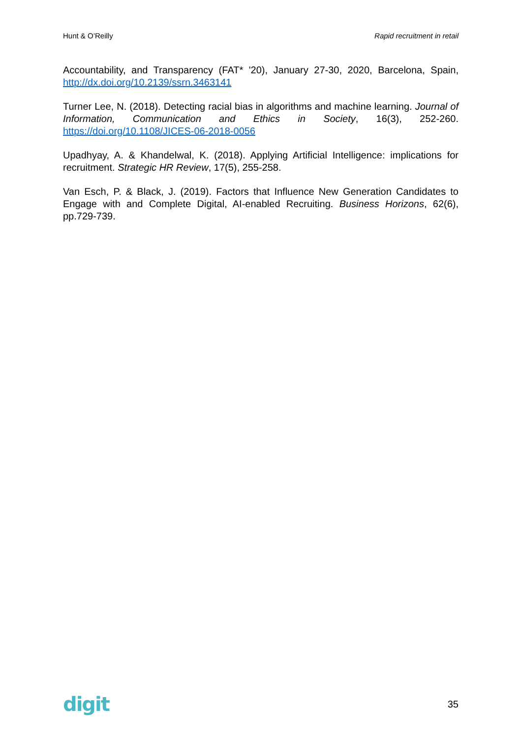Hunt & O’Reilly Rapid recruitment in retail
Accountability, and Transparency (FAT* '20), January 27-30, 2020, Barcelona, Spain, http://dx.doi.org/10.2139/ssrn.3463141
Turner Lee, N. (2018). Detecting racial bias in algorithms and machine learning. Journal of Information, Communication and Ethics in Society, 16(3), 252-260. https://doi.org/10.1108/JICES-06-2018-0056
Upadhyay, A. & Khandelwal, K. (2018). Applying Artificial Intelligence: implications for recruitment. Strategic HR Review, 17(5), 255-258.
Van Esch, P. & Black, J. (2019). Factors that Influence New Generation Candidates to Engage with and Complete Digital, AI-enabled Recruiting. Business Horizons, 62(6), pp.729-739.
digit 35